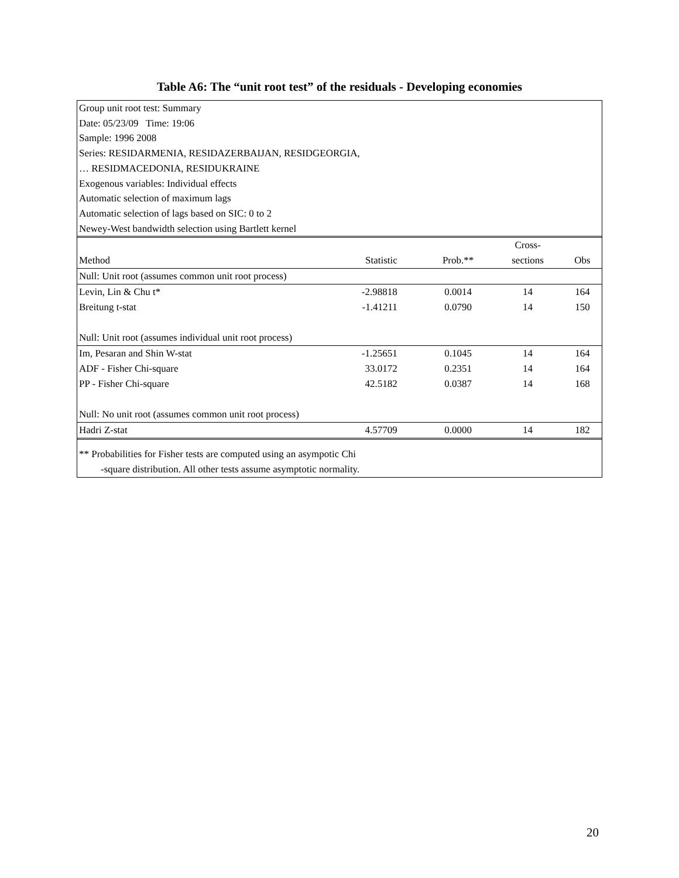Table A6: The “unit root test” of the residuals - Developing economies
Group unit root test: Summary
Date: 05/23/09 Time: 19:06
Sample: 1996 2008
Series: RESIDARMENIA, RESIDAZERBAIJAN, RESIDGEORGIA,
… RESIDMACEDONIA, RESIDUKRAINE
Exogenous variables: Individual effects
Automatic selection of maximum lags
Automatic selection of lags based on SIC: 0 to 2
Newey-West bandwidth selection using Bartlett kernel
| | | | Cross- | |
| Method | Statistic | Prob.** | sections | Obs |
| Null: Unit root (assumes common unit root process) | | | | |
| Levin, Lin & Chu t* | -2.98818 | 0.0014 | 14 | 164 |
| Breitung t-stat | -1.41211 | 0.0790 | 14 | 150 |
| Null: Unit root (assumes individual unit root process) | | | | |
| Im, Pesaran and Shin W-stat | -1.25651 | 0.1045 | 14 | 164 |
| ADF - Fisher Chi-square | 33.0172 | 0.2351 | 14 | 164 |
| PP - Fisher Chi-square | 42.5182 | 0.0387 | 14 | 168 |
| Null: No unit root (assumes common unit root process) | | | | |
| Hadri Z-stat | 4.57709 | 0.0000 | 14 | 182 |
** Probabilities for Fisher tests are computed using an asympotic Chi
-square distribution. All other tests assume asymptotic normality.
20